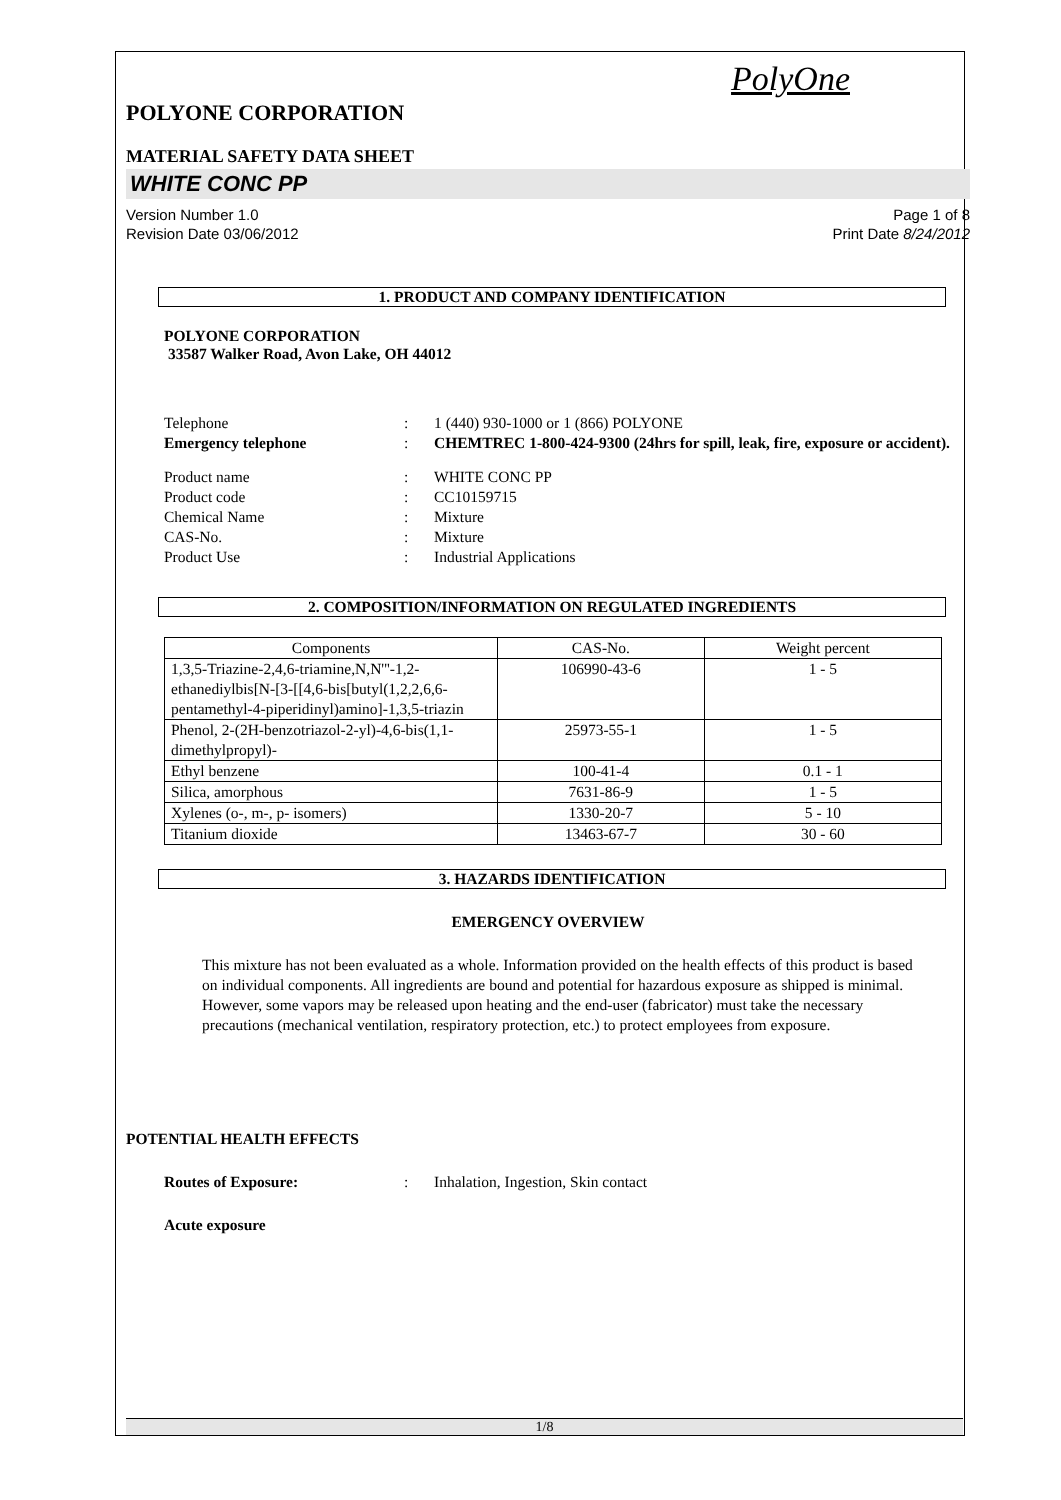PolyOne
POLYONE CORPORATION
MATERIAL SAFETY DATA SHEET
WHITE CONC PP
Version Number 1.0
Revision Date 03/06/2012
Page 1 of 8
Print Date 8/24/2012
1. PRODUCT AND COMPANY IDENTIFICATION
POLYONE CORPORATION
33587 Walker Road, Avon Lake, OH 44012
Telephone
:
1 (440) 930-1000 or 1 (866) POLYONE
Emergency telephone
:
CHEMTREC 1-800-424-9300 (24hrs for spill, leak, fire, exposure or accident).
Product name
:
WHITE CONC PP
Product code
:
CC10159715
Chemical Name
:
Mixture
CAS-No.
:
Mixture
Product Use
:
Industrial Applications
2. COMPOSITION/INFORMATION ON REGULATED INGREDIENTS
| Components | CAS-No. | Weight percent |
| --- | --- | --- |
| 1,3,5-Triazine-2,4,6-triamine,N,N'''-1,2-ethanediylbis[N-[3-[[4,6-bis[butyl(1,2,2,6,6-pentamethyl-4-piperidinyl)amino]-1,3,5-triazin | 106990-43-6 | 1 - 5 |
| Phenol, 2-(2H-benzotriazol-2-yl)-4,6-bis(1,1-dimethylpropyl)- | 25973-55-1 | 1 - 5 |
| Ethyl benzene | 100-41-4 | 0.1 - 1 |
| Silica, amorphous | 7631-86-9 | 1 - 5 |
| Xylenes (o-, m-, p- isomers) | 1330-20-7 | 5 - 10 |
| Titanium dioxide | 13463-67-7 | 30 - 60 |
3. HAZARDS IDENTIFICATION
EMERGENCY OVERVIEW
This mixture has not been evaluated as a whole. Information provided on the health effects of this product is based on individual components. All ingredients are bound and potential for hazardous exposure as shipped is minimal. However, some vapors may be released upon heating and the end-user (fabricator) must take the necessary precautions (mechanical ventilation, respiratory protection, etc.) to protect employees from exposure.
POTENTIAL HEALTH EFFECTS
Routes of Exposure:
:
Inhalation, Ingestion, Skin contact
Acute exposure
1/8